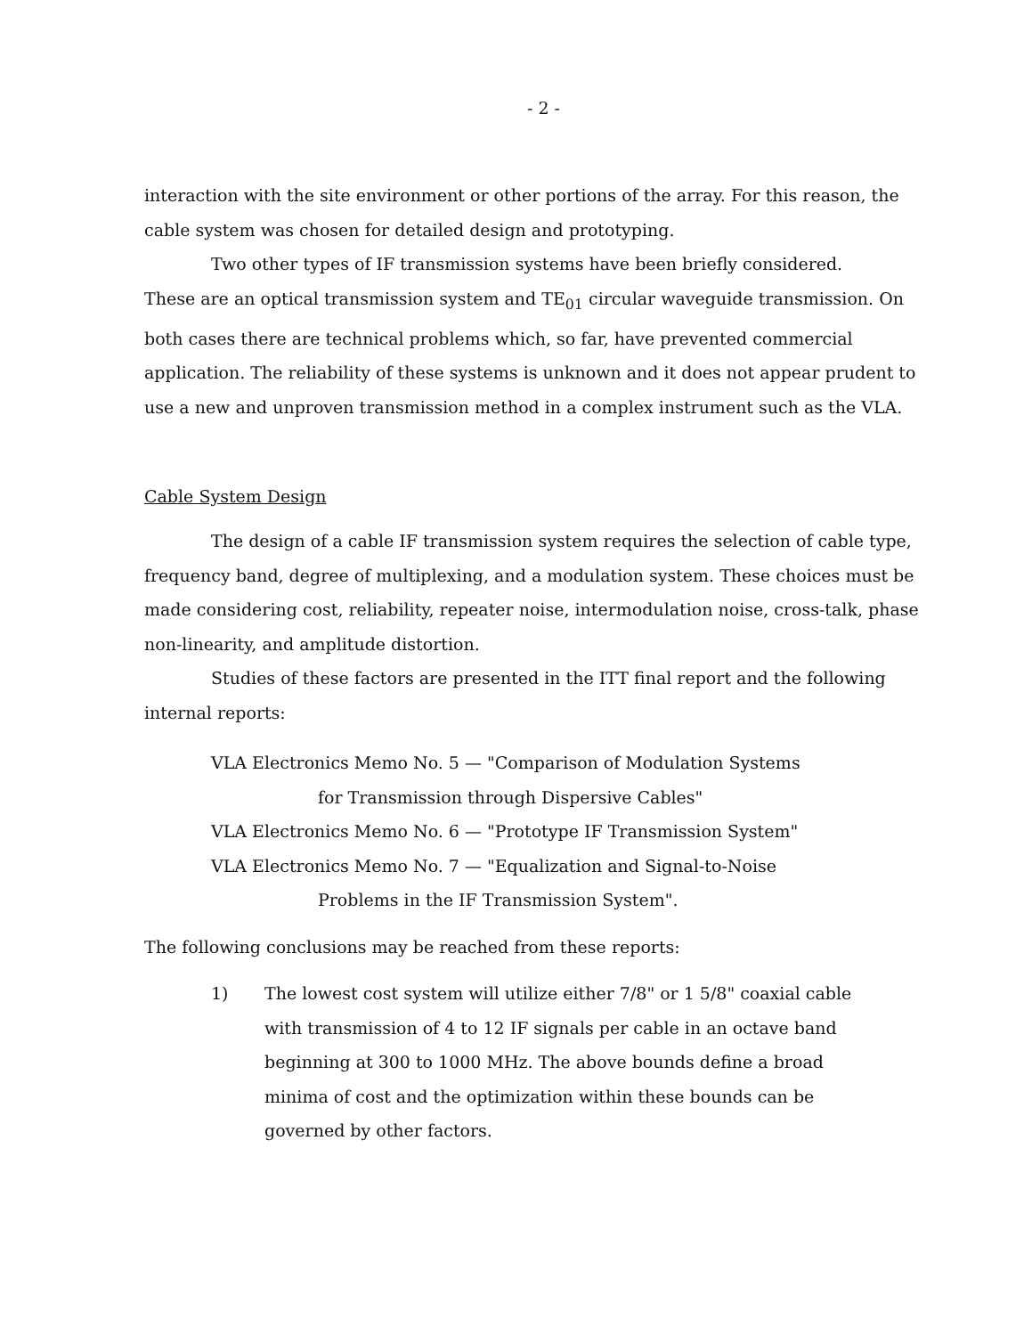- 2 -
interaction with the site environment or other portions of the array. For this reason, the cable system was chosen for detailed design and prototyping.
Two other types of IF transmission systems have been briefly considered.
These are an optical transmission system and TE<sub>01</sub> circular waveguide transmission. On both cases there are technical problems which, so far, have prevented commercial application. The reliability of these systems is unknown and it does not appear prudent to use a new and unproven transmission method in a complex instrument such as the VLA.
Cable System Design
The design of a cable IF transmission system requires the selection of cable type, frequency band, degree of multiplexing, and a modulation system. These choices must be made considering cost, reliability, repeater noise, intermodulation noise, cross-talk, phase non-linearity, and amplitude distortion.
Studies of these factors are presented in the ITT final report and the following internal reports:
VLA Electronics Memo No. 5 — "Comparison of Modulation Systems
for Transmission through Dispersive Cables"
VLA Electronics Memo No. 6 — "Prototype IF Transmission System"
VLA Electronics Memo No. 7 — "Equalization and Signal-to-Noise
Problems in the IF Transmission System".
The following conclusions may be reached from these reports:
1) The lowest cost system will utilize either 7/8" or 1 5/8" coaxial cable with transmission of 4 to 12 IF signals per cable in an octave band beginning at 300 to 1000 MHz. The above bounds define a broad minima of cost and the optimization within these bounds can be governed by other factors.